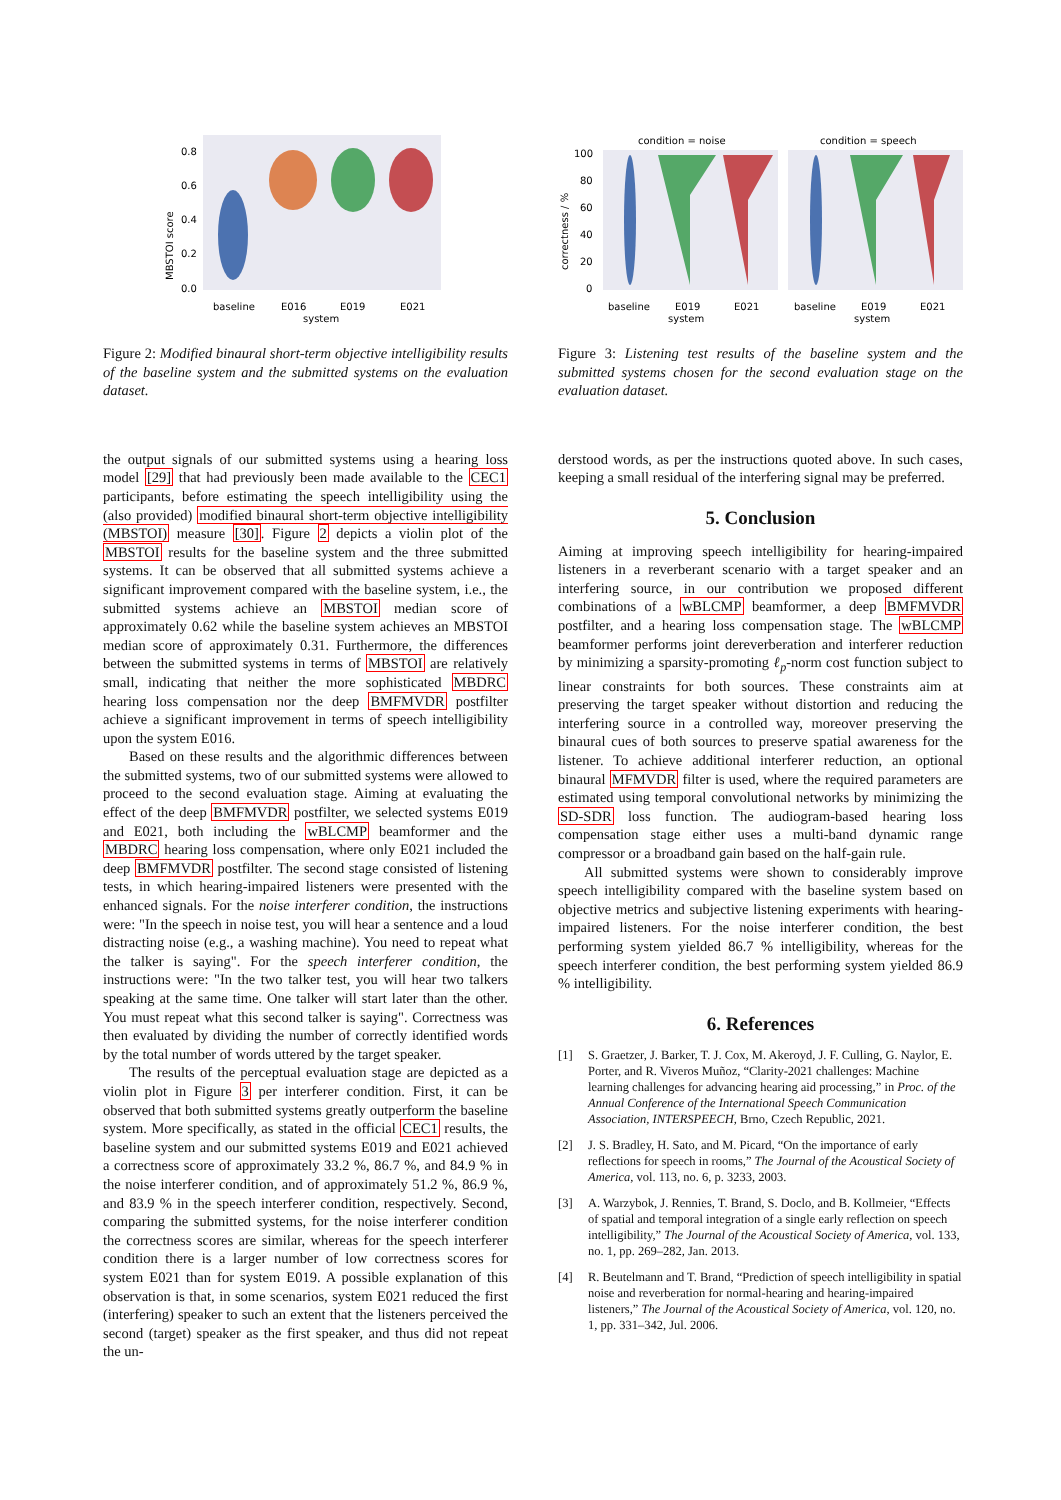MBSTOI score
0.8
0.6
0.4
0.2
0.0
baseline
E016
E019
E021
system
Figure 2: Modified binaural short-term objective intelligibility results of the baseline system and the submitted systems on the evaluation dataset.
the output signals of our submitted systems using a hearing loss model [29] that had previously been made available to the CEC1 participants, before estimating the speech intelligibility using the (also provided) modified binaural short-term objective intelligibility (MBSTOI) measure [30]. Figure 2 depicts a violin plot of the MBSTOI results for the baseline system and the three submitted systems. It can be observed that all submitted systems achieve a significant improvement compared with the baseline system, i.e., the submitted systems achieve an MBSTOI median score of approximately 0.62 while the baseline system achieves an MBSTOI median score of approximately 0.31. Furthermore, the differences between the submitted systems in terms of MBSTOI are relatively small, indicating that neither the more sophisticated MBDRC hearing loss compensation nor the deep BMFMVDR postfilter achieve a significant improvement in terms of speech intelligibility upon the system E016.
Based on these results and the algorithmic differences between the submitted systems, two of our submitted systems were allowed to proceed to the second evaluation stage. Aiming at evaluating the effect of the deep BMFMVDR postfilter, we selected systems E019 and E021, both including the wBLCMP beamformer and the MBDRC hearing loss compensation, where only E021 included the deep BMFMVDR postfilter. The second stage consisted of listening tests, in which hearing-impaired listeners were presented with the enhanced signals. For the noise interferer condition, the instructions were: "In the speech in noise test, you will hear a sentence and a loud distracting noise (e.g., a washing machine). You need to repeat what the talker is saying". For the speech interferer condition, the instructions were: "In the two talker test, you will hear two talkers speaking at the same time. One talker will start later than the other. You must repeat what this second talker is saying". Correctness was then evaluated by dividing the number of correctly identified words by the total number of words uttered by the target speaker.
The results of the perceptual evaluation stage are depicted as a violin plot in Figure 3 per interferer condition. First, it can be observed that both submitted systems greatly outperform the baseline system. More specifically, as stated in the official CEC1 results, the baseline system and our submitted systems E019 and E021 achieved a correctness score of approximately 33.2 %, 86.7 %, and 84.9 % in the noise interferer condition, and of approximately 51.2 %, 86.9 %, and 83.9 % in the speech interferer condition, respectively. Second, comparing the submitted systems, for the noise interferer condition the correctness scores are similar, whereas for the speech interferer condition there is a larger number of low correctness scores for system E021 than for system E019. A possible explanation of this observation is that, in some scenarios, system E021 reduced the first (interfering) speaker to such an extent that the listeners perceived the second (target) speaker as the first speaker, and thus did not repeat the un-
condition = noise
condition = speech
correctness / %
100
80
60
40
20
0
baseline
E019
E021
baseline
E019
E021
system
system
Figure 3: Listening test results of the baseline system and the submitted systems chosen for the second evaluation stage on the evaluation dataset.
derstood words, as per the instructions quoted above. In such cases, keeping a small residual of the interfering signal may be preferred.
5. Conclusion
Aiming at improving speech intelligibility for hearing-impaired listeners in a reverberant scenario with a target speaker and an interfering source, in our contribution we proposed different combinations of a wBLCMP beamformer, a deep BMFMVDR postfilter, and a hearing loss compensation stage. The wBLCMP beamformer performs joint dereverberation and interferer reduction by minimizing a sparsity-promoting ℓ<sub>p</sub>-norm cost function subject to linear constraints for both sources. These constraints aim at preserving the target speaker without distortion and reducing the interfering source in a controlled way, moreover preserving the binaural cues of both sources to preserve spatial awareness for the listener. To achieve additional interferer reduction, an optional binaural MFMVDR filter is used, where the required parameters are estimated using temporal convolutional networks by minimizing the SD-SDR loss function. The audiogram-based hearing loss compensation stage either uses a multi-band dynamic range compressor or a broadband gain based on the half-gain rule.
All submitted systems were shown to considerably improve speech intelligibility compared with the baseline system based on objective metrics and subjective listening experiments with hearing-impaired listeners. For the noise interferer condition, the best performing system yielded 86.7 % intelligibility, whereas for the speech interferer condition, the best performing system yielded 86.9 % intelligibility.
6. References
[1] S. Graetzer, J. Barker, T. J. Cox, M. Akeroyd, J. F. Culling, G. Naylor, E. Porter, and R. Viveros Muñoz, “Clarity-2021 challenges: Machine learning challenges for advancing hearing aid processing,” in Proc. of the Annual Conference of the International Speech Communication Association, INTERSPEECH, Brno, Czech Republic, 2021.
[2] J. S. Bradley, H. Sato, and M. Picard, “On the importance of early reflections for speech in rooms,” The Journal of the Acoustical Society of America, vol. 113, no. 6, p. 3233, 2003.
[3] A. Warzybok, J. Rennies, T. Brand, S. Doclo, and B. Kollmeier, “Effects of spatial and temporal integration of a single early reflection on speech intelligibility,” The Journal of the Acoustical Society of America, vol. 133, no. 1, pp. 269–282, Jan. 2013.
[4] R. Beutelmann and T. Brand, “Prediction of speech intelligibility in spatial noise and reverberation for normal-hearing and hearing-impaired listeners,” The Journal of the Acoustical Society of America, vol. 120, no. 1, pp. 331–342, Jul. 2006.